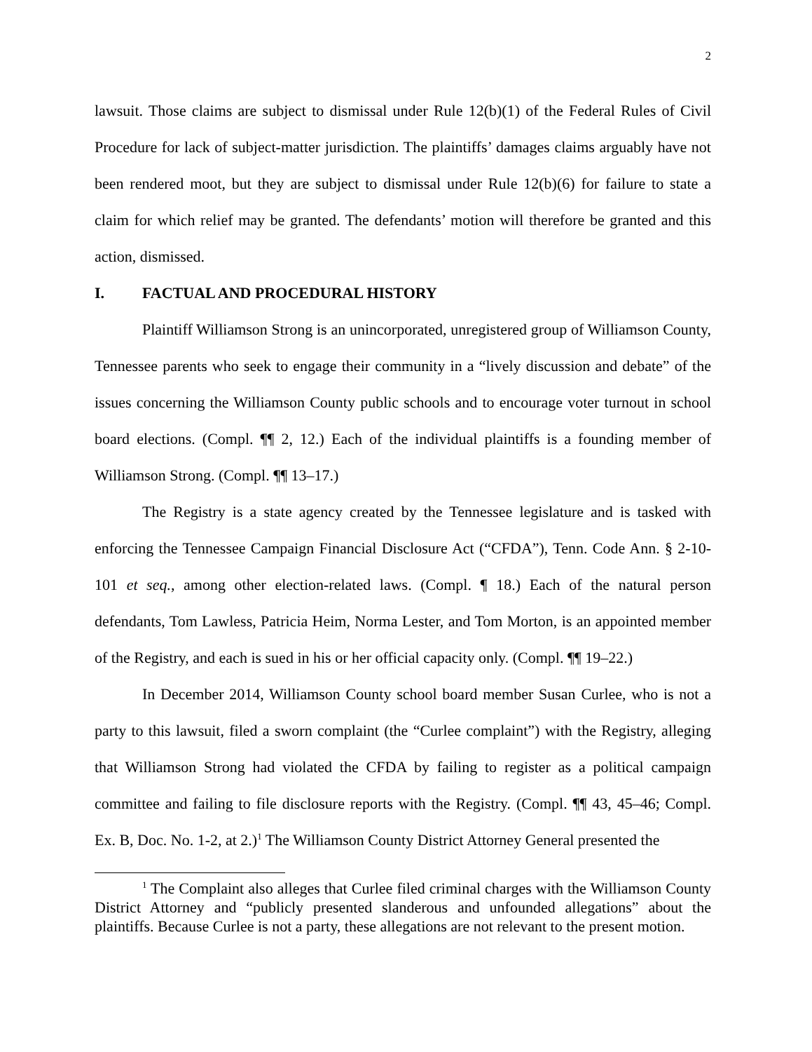2
lawsuit. Those claims are subject to dismissal under Rule 12(b)(1) of the Federal Rules of Civil Procedure for lack of subject-matter jurisdiction. The plaintiffs’ damages claims arguably have not been rendered moot, but they are subject to dismissal under Rule 12(b)(6) for failure to state a claim for which relief may be granted. The defendants’ motion will therefore be granted and this action, dismissed.
I. FACTUAL AND PROCEDURAL HISTORY
Plaintiff Williamson Strong is an unincorporated, unregistered group of Williamson County, Tennessee parents who seek to engage their community in a “lively discussion and debate” of the issues concerning the Williamson County public schools and to encourage voter turnout in school board elections. (Compl. ¶¶ 2, 12.) Each of the individual plaintiffs is a founding member of Williamson Strong. (Compl. ¶¶ 13–17.)
The Registry is a state agency created by the Tennessee legislature and is tasked with enforcing the Tennessee Campaign Financial Disclosure Act (“CFDA”), Tenn. Code Ann. § 2-10-101 et seq., among other election-related laws. (Compl. ¶ 18.) Each of the natural person defendants, Tom Lawless, Patricia Heim, Norma Lester, and Tom Morton, is an appointed member of the Registry, and each is sued in his or her official capacity only. (Compl. ¶¶ 19–22.)
In December 2014, Williamson County school board member Susan Curlee, who is not a party to this lawsuit, filed a sworn complaint (the “Curlee complaint”) with the Registry, alleging that Williamson Strong had violated the CFDA by failing to register as a political campaign committee and failing to file disclosure reports with the Registry. (Compl. ¶¶ 43, 45–46; Compl. Ex. B, Doc. No. 1-2, at 2.)<sup>1</sup> The Williamson County District Attorney General presented the
<sup>1</sup> The Complaint also alleges that Curlee filed criminal charges with the Williamson County District Attorney and “publicly presented slanderous and unfounded allegations” about the plaintiffs. Because Curlee is not a party, these allegations are not relevant to the present motion.